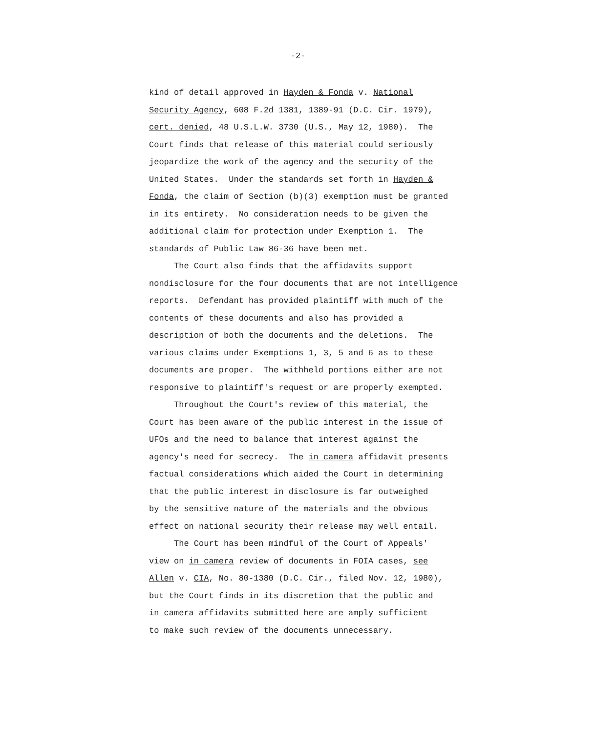-2-
kind of detail approved in Hayden & Fonda v. National Security Agency, 608 F.2d 1381, 1389-91 (D.C. Cir. 1979), cert. denied, 48 U.S.L.W. 3730 (U.S., May 12, 1980). The Court finds that release of this material could seriously jeopardize the work of the agency and the security of the United States. Under the standards set forth in Hayden & Fonda, the claim of Section (b)(3) exemption must be granted in its entirety. No consideration needs to be given the additional claim for protection under Exemption 1. The standards of Public Law 86-36 have been met. The Court also finds that the affidavits support nondisclosure for the four documents that are not intelligence reports. Defendant has provided plaintiff with much of the contents of these documents and also has provided a description of both the documents and the deletions. The various claims under Exemptions 1, 3, 5 and 6 as to these documents are proper. The withheld portions either are not responsive to plaintiff's request or are properly exempted. Throughout the Court's review of this material, the Court has been aware of the public interest in the issue of UFOs and the need to balance that interest against the agency's need for secrecy. The in camera affidavit presents factual considerations which aided the Court in determining that the public interest in disclosure is far outweighed by the sensitive nature of the materials and the obvious effect on national security their release may well entail. The Court has been mindful of the Court of Appeals' view on in camera review of documents in FOIA cases, see Allen v. CIA, No. 80-1380 (D.C. Cir., filed Nov. 12, 1980), but the Court finds in its discretion that the public and in camera affidavits submitted here are amply sufficient to make such review of the documents unnecessary.